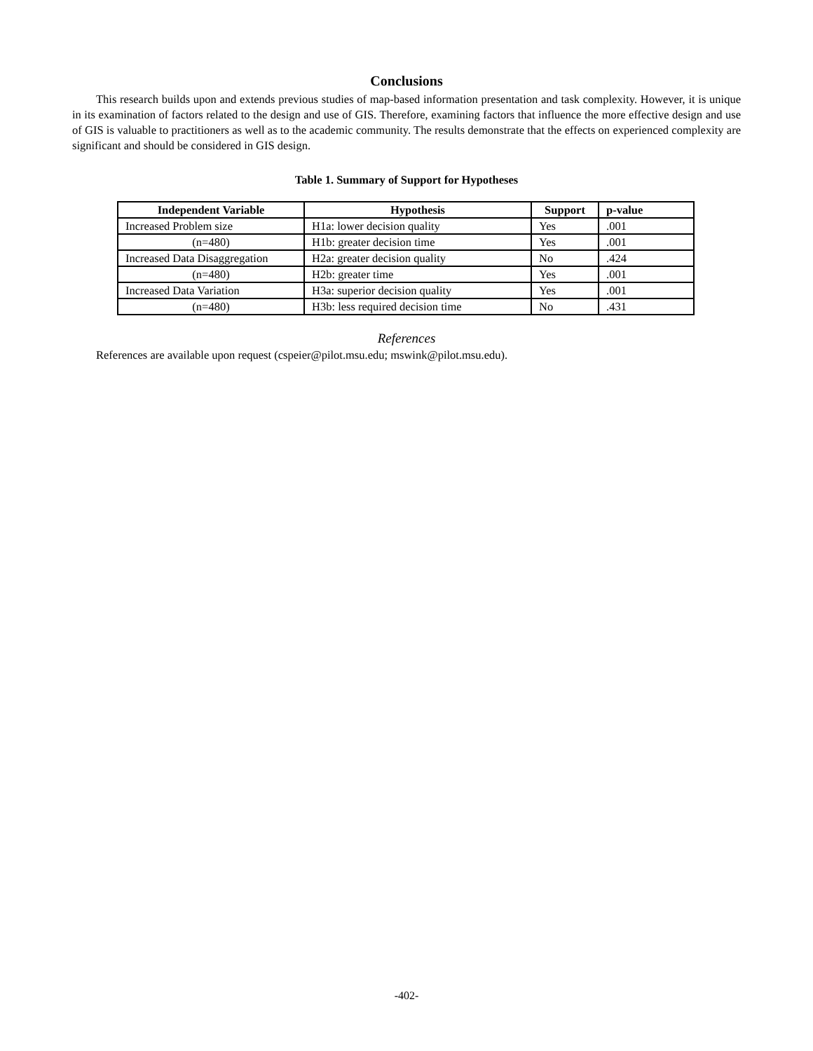Conclusions
This research builds upon and extends previous studies of map-based information presentation and task complexity. However, it is unique in its examination of factors related to the design and use of GIS. Therefore, examining factors that influence the more effective design and use of GIS is valuable to practitioners as well as to the academic community. The results demonstrate that the effects on experienced complexity are significant and should be considered in GIS design.
Table 1. Summary of Support for Hypotheses
| Independent Variable | Hypothesis | Support | p-value |
| --- | --- | --- | --- |
| Increased Problem size | H1a: lower decision quality | Yes | .001 |
| (n=480) | H1b: greater decision time | Yes | .001 |
| Increased Data Disaggregation | H2a: greater decision quality | No | .424 |
| (n=480) | H2b: greater time | Yes | .001 |
| Increased Data Variation | H3a: superior decision quality | Yes | .001 |
| (n=480) | H3b: less required decision time | No | .431 |
References
References are available upon request (cspeier@pilot.msu.edu; mswink@pilot.msu.edu).
-402-